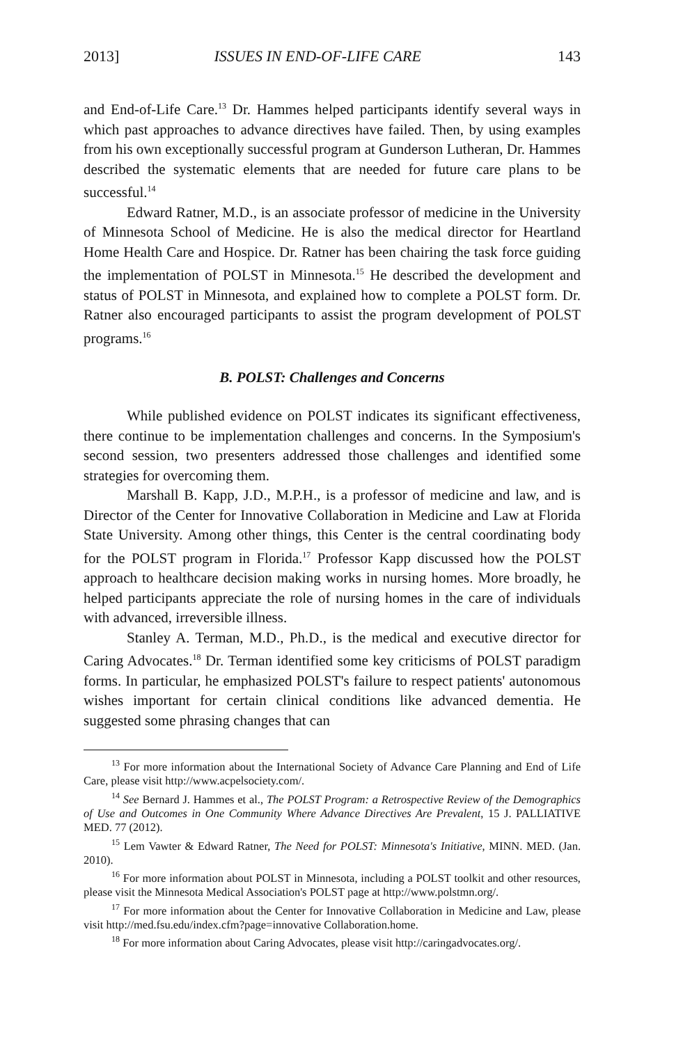2013] ISSUES IN END-OF-LIFE CARE 143
and End-of-Life Care.<sup>13</sup> Dr. Hammes helped participants identify several ways in which past approaches to advance directives have failed. Then, by using examples from his own exceptionally successful program at Gunderson Lutheran, Dr. Hammes described the systematic elements that are needed for future care plans to be successful.<sup>14</sup>
Edward Ratner, M.D., is an associate professor of medicine in the University of Minnesota School of Medicine. He is also the medical director for Heartland Home Health Care and Hospice. Dr. Ratner has been chairing the task force guiding the implementation of POLST in Minnesota.<sup>15</sup> He described the development and status of POLST in Minnesota, and explained how to complete a POLST form. Dr. Ratner also encouraged participants to assist the program development of POLST programs.<sup>16</sup>
B. POLST: Challenges and Concerns
While published evidence on POLST indicates its significant effectiveness, there continue to be implementation challenges and concerns. In the Symposium's second session, two presenters addressed those challenges and identified some strategies for overcoming them.
Marshall B. Kapp, J.D., M.P.H., is a professor of medicine and law, and is Director of the Center for Innovative Collaboration in Medicine and Law at Florida State University. Among other things, this Center is the central coordinating body for the POLST program in Florida.<sup>17</sup> Professor Kapp discussed how the POLST approach to healthcare decision making works in nursing homes. More broadly, he helped participants appreciate the role of nursing homes in the care of individuals with advanced, irreversible illness.
Stanley A. Terman, M.D., Ph.D., is the medical and executive director for Caring Advocates.<sup>18</sup> Dr. Terman identified some key criticisms of POLST paradigm forms. In particular, he emphasized POLST's failure to respect patients' autonomous wishes important for certain clinical conditions like advanced dementia. He suggested some phrasing changes that can
<sup>13</sup> For more information about the International Society of Advance Care Planning and End of Life Care, please visit http://www.acpelsociety.com/.
<sup>14</sup> See Bernard J. Hammes et al., The POLST Program: a Retrospective Review of the Demographics of Use and Outcomes in One Community Where Advance Directives Are Prevalent, 15 J. PALLIATIVE MED. 77 (2012).
<sup>15</sup> Lem Vawter & Edward Ratner, The Need for POLST: Minnesota's Initiative, MINN. MED. (Jan. 2010).
<sup>16</sup> For more information about POLST in Minnesota, including a POLST toolkit and other resources, please visit the Minnesota Medical Association's POLST page at http://www.polstmn.org/.
<sup>17</sup> For more information about the Center for Innovative Collaboration in Medicine and Law, please visit http://med.fsu.edu/index.cfm?page=innovative Collaboration.home.
<sup>18</sup> For more information about Caring Advocates, please visit http://caringadvocates.org/.